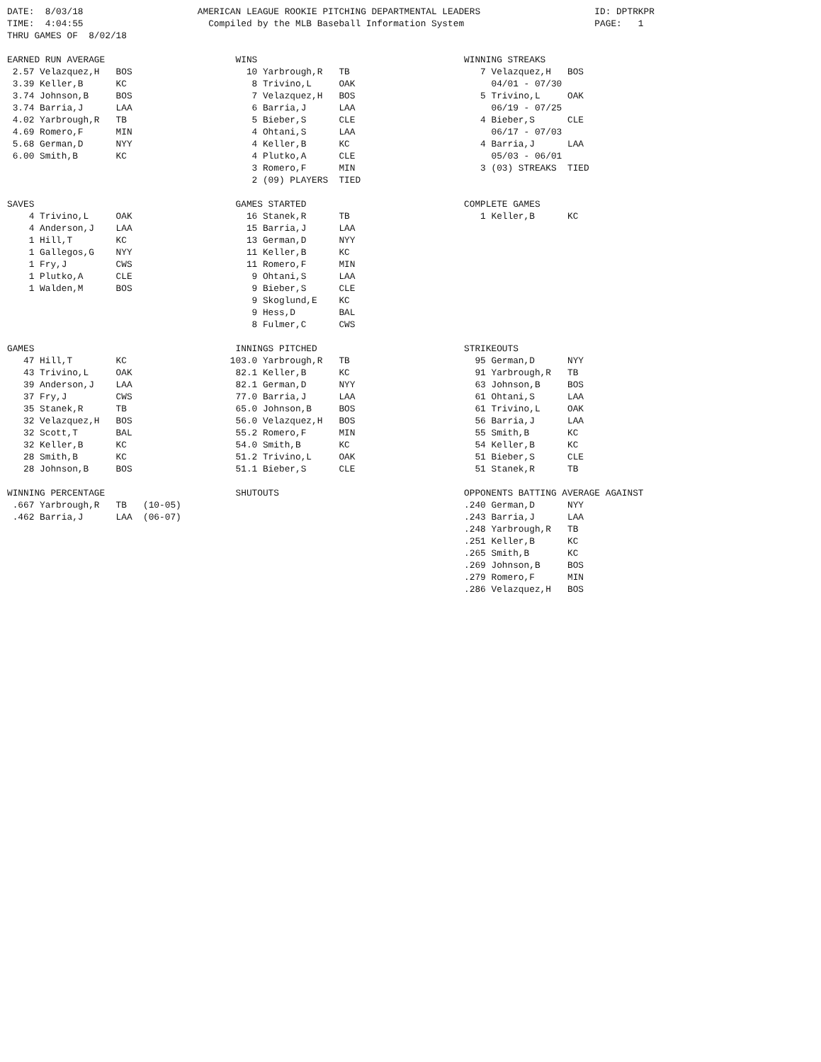DATE:  8/03/18                     AMERICAN LEAGUE ROOKIE PITCHING DEPARTMENTAL LEADERS                     ID: DPTRKPR
TIME:  4:04:55                       Compiled by the MLB Baseball Information System                        PAGE:   1
THRU GAMES OF  8/02/18

EARNED RUN AVERAGE                        WINS                                      WINNING STREAKS
 2.57 Velazquez,H   BOS                     10 Yarbrough,R   TB                        7 Velazquez,H   BOS
 3.39 Keller,B      KC                       8 Trivino,L     OAK                         04/01 - 07/30
 3.74 Johnson,B     BOS                      7 Velazquez,H   BOS                       5 Trivino,L     OAK
 3.74 Barria,J      LAA                      6 Barria,J      LAA                         06/19 - 07/25
 4.02 Yarbrough,R   TB                       5 Bieber,S      CLE                       4 Bieber,S      CLE
 4.69 Romero,F      MIN                      4 Ohtani,S      LAA                         06/17 - 07/03
 5.68 German,D      NYY                      4 Keller,B      KC                        4 Barria,J      LAA
 6.00 Smith,B       KC                       4 Plutko,A      CLE                         05/03 - 06/01
                                             3 Romero,F      MIN                       3 (03) STREAKS  TIED
                                             2 (09) PLAYERS  TIED

SAVES                                     GAMES STARTED                             COMPLETE GAMES
    4 Trivino,L     OAK                     16 Stanek,R      TB                        1 Keller,B      KC
    4 Anderson,J    LAA                     15 Barria,J      LAA
    1 Hill,T        KC                      13 German,D      NYY
    1 Gallegos,G    NYY                     11 Keller,B      KC
    1 Fry,J         CWS                     11 Romero,F      MIN
    1 Plutko,A      CLE                      9 Ohtani,S      LAA
    1 Walden,M      BOS                      9 Bieber,S      CLE
                                             9 Skoglund,E    KC
                                             9 Hess,D        BAL
                                             8 Fulmer,C      CWS

GAMES                                     INNINGS PITCHED                           STRIKEOUTS
   47 Hill,T        KC                   103.0 Yarbrough,R   TB                       95 German,D      NYY
   43 Trivino,L     OAK                   82.1 Keller,B      KC                       91 Yarbrough,R   TB
   39 Anderson,J    LAA                   82.1 German,D      NYY                      63 Johnson,B     BOS
   37 Fry,J         CWS                   77.0 Barria,J      LAA                      61 Ohtani,S      LAA
   35 Stanek,R      TB                    65.0 Johnson,B     BOS                      61 Trivino,L     OAK
   32 Velazquez,H   BOS                   56.0 Velazquez,H   BOS                      56 Barria,J      LAA
   32 Scott,T       BAL                   55.2 Romero,F      MIN                      55 Smith,B       KC
   32 Keller,B      KC                    54.0 Smith,B       KC                       54 Keller,B      KC
   28 Smith,B       KC                    51.2 Trivino,L     OAK                      51 Bieber,S      CLE
   28 Johnson,B     BOS                   51.1 Bieber,S      CLE                      51 Stanek,R      TB

WINNING PERCENTAGE                        SHUTOUTS                                  OPPONENTS BATTING AVERAGE AGAINST
 .667 Yarbrough,R   TB   (10-05)                                                    .240 German,D      NYY
 .462 Barria,J      LAA  (06-07)                                                    .243 Barria,J      LAA
                                                                                    .248 Yarbrough,R   TB
                                                                                    .251 Keller,B      KC
                                                                                    .265 Smith,B       KC
                                                                                    .269 Johnson,B     BOS
                                                                                    .279 Romero,F      MIN
                                                                                    .286 Velazquez,H   BOS